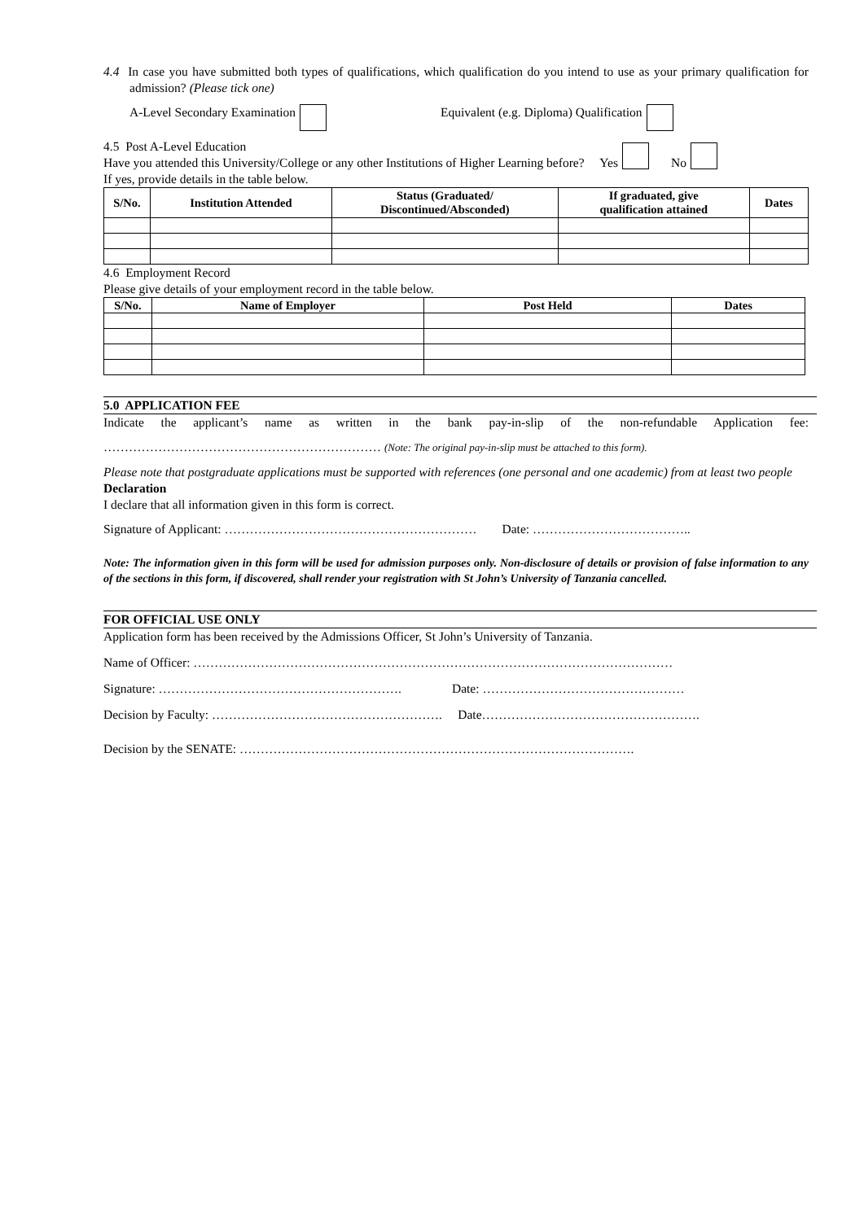4.4 In case you have submitted both types of qualifications, which qualification do you intend to use as your primary qualification for admission? (Please tick one)
A-Level Secondary Examination Equivalent (e.g. Diploma) Qualification
4.5 Post A-Level Education
Have you attended this University/College or any other Institutions of Higher Learning before? Yes No
If yes, provide details in the table below.
| S/No. | Institution Attended | Status (Graduated/ Discontinued/Absconded) | If graduated, give qualification attained | Dates |
| --- | --- | --- | --- | --- |
4.6 Employment Record
Please give details of your employment record in the table below.
| S/No. | Name of Employer | Post Held | Dates |
| --- | --- | --- | --- |
5.0 APPLICATION FEE
Indicate the applicant’s name as written in the bank pay-in-slip of the non-refundable Application fee:
………………………………………………………… (Note: The original pay-in-slip must be attached to this form).
Please note that postgraduate applications must be supported with references (one personal and one academic) from at least two people
Declaration
I declare that all information given in this form is correct.
Signature of Applicant: …………………………………………………… Date: ………………………………..
Note: The information given in this form will be used for admission purposes only. Non-disclosure of details or provision of false information to any of the sections in this form, if discovered, shall render your registration with St John’s University of Tanzania cancelled.
FOR OFFICIAL USE ONLY
Application form has been received by the Admissions Officer, St John’s University of Tanzania.
Name of Officer: ……………………………………………………………………………………………………
Signature: …………………………………………………. Date: …………………………………………
Decision by Faculty: ………………………………………………. Date…………………………………………….
Decision by the SENATE: ………………………………………………………………………………….